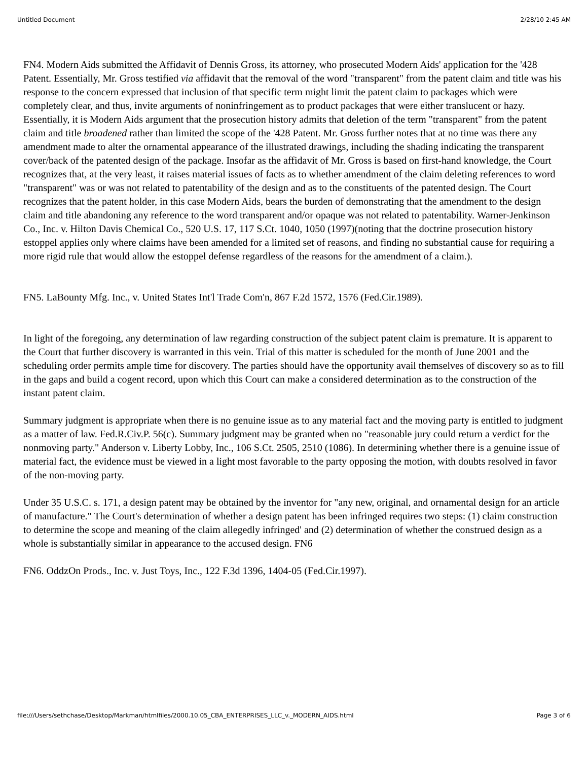Untitled Document 2/28/10 2:45 AM
FN4. Modern Aids submitted the Affidavit of Dennis Gross, its attorney, who prosecuted Modern Aids' application for the '428 Patent. Essentially, Mr. Gross testified via affidavit that the removal of the word "transparent" from the patent claim and title was his response to the concern expressed that inclusion of that specific term might limit the patent claim to packages which were completely clear, and thus, invite arguments of noninfringement as to product packages that were either translucent or hazy. Essentially, it is Modern Aids argument that the prosecution history admits that deletion of the term "transparent" from the patent claim and title broadened rather than limited the scope of the '428 Patent. Mr. Gross further notes that at no time was there any amendment made to alter the ornamental appearance of the illustrated drawings, including the shading indicating the transparent cover/back of the patented design of the package. Insofar as the affidavit of Mr. Gross is based on first-hand knowledge, the Court recognizes that, at the very least, it raises material issues of facts as to whether amendment of the claim deleting references to word "transparent" was or was not related to patentability of the design and as to the constituents of the patented design. The Court recognizes that the patent holder, in this case Modern Aids, bears the burden of demonstrating that the amendment to the design claim and title abandoning any reference to the word transparent and/or opaque was not related to patentability. Warner-Jenkinson Co., Inc. v. Hilton Davis Chemical Co., 520 U.S. 17, 117 S.Ct. 1040, 1050 (1997)(noting that the doctrine prosecution history estoppel applies only where claims have been amended for a limited set of reasons, and finding no substantial cause for requiring a more rigid rule that would allow the estoppel defense regardless of the reasons for the amendment of a claim.).
FN5. LaBounty Mfg. Inc., v. United States Int'l Trade Com'n, 867 F.2d 1572, 1576 (Fed.Cir.1989).
In light of the foregoing, any determination of law regarding construction of the subject patent claim is premature. It is apparent to the Court that further discovery is warranted in this vein. Trial of this matter is scheduled for the month of June 2001 and the scheduling order permits ample time for discovery. The parties should have the opportunity avail themselves of discovery so as to fill in the gaps and build a cogent record, upon which this Court can make a considered determination as to the construction of the instant patent claim.
Summary judgment is appropriate when there is no genuine issue as to any material fact and the moving party is entitled to judgment as a matter of law. Fed.R.Civ.P. 56(c). Summary judgment may be granted when no "reasonable jury could return a verdict for the nonmoving party." Anderson v. Liberty Lobby, Inc., 106 S.Ct. 2505, 2510 (1086). In determining whether there is a genuine issue of material fact, the evidence must be viewed in a light most favorable to the party opposing the motion, with doubts resolved in favor of the non-moving party.
Under 35 U.S.C. s. 171, a design patent may be obtained by the inventor for "any new, original, and ornamental design for an article of manufacture." The Court's determination of whether a design patent has been infringed requires two steps: (1) claim construction to determine the scope and meaning of the claim allegedly infringed' and (2) determination of whether the construed design as a whole is substantially similar in appearance to the accused design. FN6
FN6. OddzOn Prods., Inc. v. Just Toys, Inc., 122 F.3d 1396, 1404-05 (Fed.Cir.1997).
file:///Users/sethchase/Desktop/Markman/htmlfiles/2000.10.05_CBA_ENTERPRISES_LLC_v._MODERN_AIDS.html Page 3 of 6